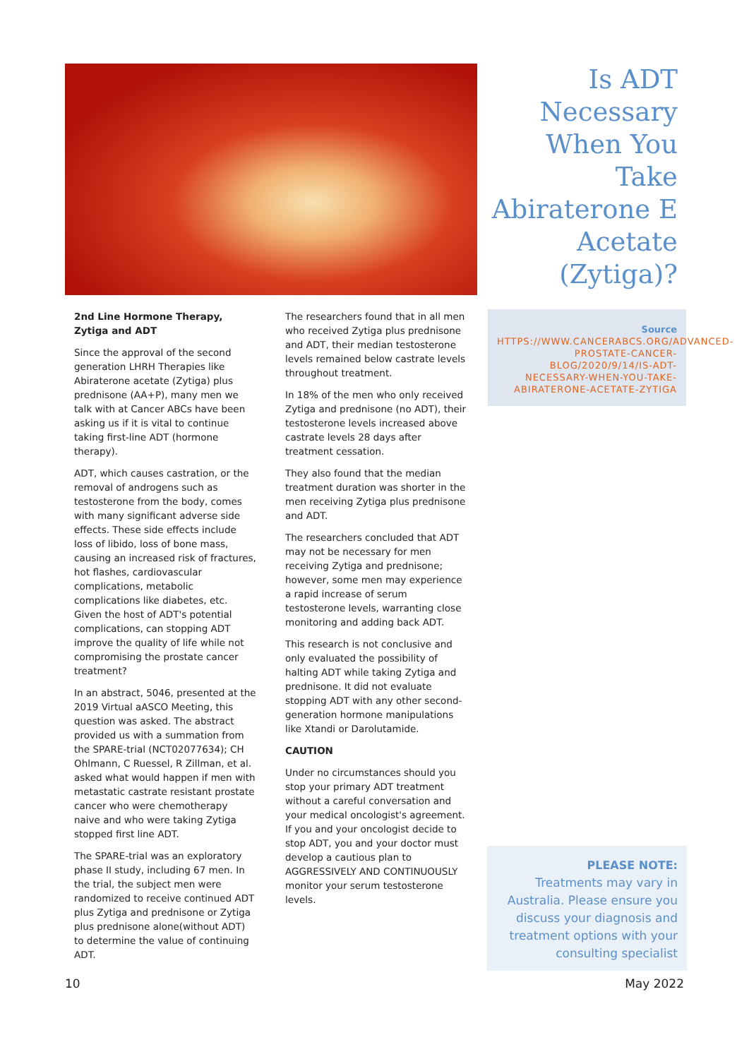Is ADT Necessary When You Take Abiraterone E Acetate (Zytiga)?
2nd Line Hormone Therapy, Zytiga and ADT
Since the approval of the second generation LHRH Therapies like Abiraterone acetate (Zytiga) plus prednisone (AA+P), many men we talk with at Cancer ABCs have been asking us if it is vital to continue taking first-line ADT (hormone therapy).
ADT, which causes castration, or the removal of androgens such as testosterone from the body, comes with many significant adverse side effects. These side effects include loss of libido, loss of bone mass, causing an increased risk of fractures, hot flashes, cardiovascular complications, metabolic complications like diabetes, etc. Given the host of ADT's potential complications, can stopping ADT improve the quality of life while not compromising the prostate cancer treatment?
In an abstract, 5046, presented at the 2019 Virtual aASCO Meeting, this question was asked. The abstract provided us with a summation from the SPARE-trial (NCT02077634); CH Ohlmann, C Ruessel, R Zillman, et al. asked what would happen if men with metastatic castrate resistant prostate cancer who were chemotherapy naive and who were taking Zytiga stopped first line ADT.
The SPARE-trial was an exploratory phase II study, including 67 men. In the trial, the subject men were randomized to receive continued ADT plus Zytiga and prednisone or Zytiga plus prednisone alone(without ADT) to determine the value of continuing ADT.
The researchers found that in all men who received Zytiga plus prednisone and ADT, their median testosterone levels remained below castrate levels throughout treatment.
In 18% of the men who only received Zytiga and prednisone (no ADT), their testosterone levels increased above castrate levels 28 days after treatment cessation.
They also found that the median treatment duration was shorter in the men receiving Zytiga plus prednisone and ADT.
The researchers concluded that ADT may not be necessary for men receiving Zytiga and prednisone; however, some men may experience a rapid increase of serum testosterone levels, warranting close monitoring and adding back ADT.
This research is not conclusive and only evaluated the possibility of halting ADT while taking Zytiga and prednisone. It did not evaluate stopping ADT with any other second-generation hormone manipulations like Xtandi or Darolutamide.
CAUTION
Under no circumstances should you stop your primary ADT treatment without a careful conversation and your medical oncologist's agreement. If you and your oncologist decide to stop ADT, you and your doctor must develop a cautious plan to AGGRESSIVELY AND CONTINUOUSLY monitor your serum testosterone levels.
Source
HTTPS://WWW.CANCERABCS.ORG/ADVANCED-PROSTATE-CANCER-BLOG/2020/9/14/IS-ADT-NECESSARY-WHEN-YOU-TAKE-ABIRATERONE-ACETATE-ZYTIGA
PLEASE NOTE:
Treatments may vary in Australia. Please ensure you discuss your diagnosis and treatment options with your consulting specialist
10 May 2022